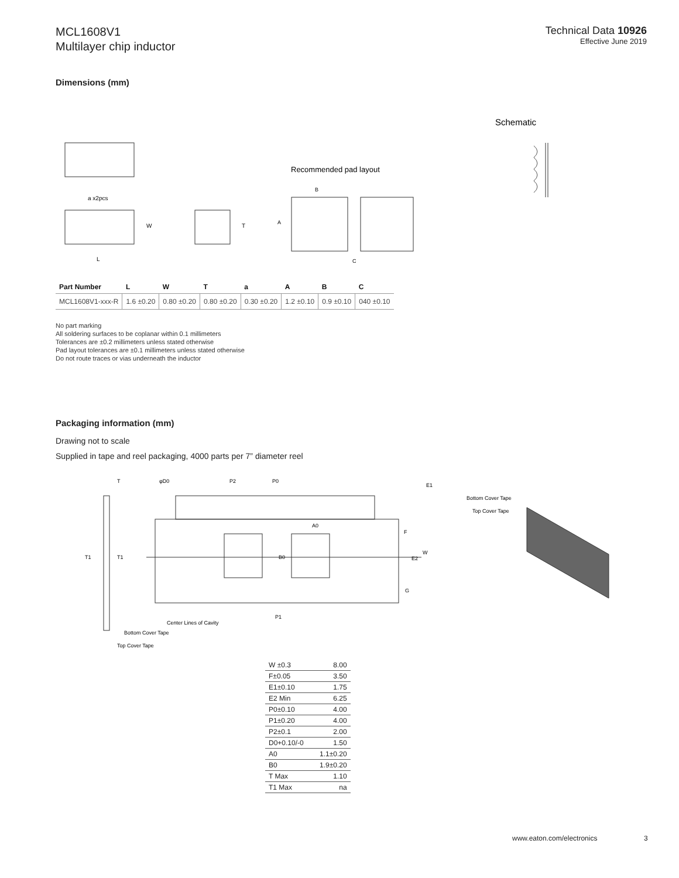MCL1608V1
Multilayer chip inductor
Technical Data 10926
Effective June 2019
Dimensions (mm)
Schematic
a x2pcs
W
L
T
Recommended pad layout
B
A
C
| Part Number | L | W | T | a | A | B | C |
| --- | --- | --- | --- | --- | --- | --- | --- |
| MCL1608V1-xxx-R | 1.6 ±0.20 | 0.80 ±0.20 | 0.80 ±0.20 | 0.30 ±0.20 | 1.2 ±0.10 | 0.9 ±0.10 | 040 ±0.10 |
No part marking
All soldering surfaces to be coplanar within 0.1 millimeters
Tolerances are ±0.2 millimeters unless stated otherwise
Pad layout tolerances are ±0.1 millimeters unless stated otherwise
Do not route traces or vias underneath the inductor
Packaging information (mm)
Drawing not to scale
Supplied in tape and reel packaging, 4000 parts per 7” diameter reel
T
φD0
P2
P0
E1
A0
B0
F
E2
W
G
T1
T1
P1
Center Lines of Cavity
Bottom Cover Tape
Top Cover Tape
Bottom Cover Tape
Top Cover Tape
| W ±0.3 | 8.00 |
| F±0.05 | 3.50 |
| E1±0.10 | 1.75 |
| E2 Min | 6.25 |
| P0±0.10 | 4.00 |
| P1±0.20 | 4.00 |
| P2±0.1 | 2.00 |
| D0+0.10/-0 | 1.50 |
| A0 | 1.1±0.20 |
| B0 | 1.9±0.20 |
| T Max | 1.10 |
| T1 Max | na |
www.eaton.com/electronics 3